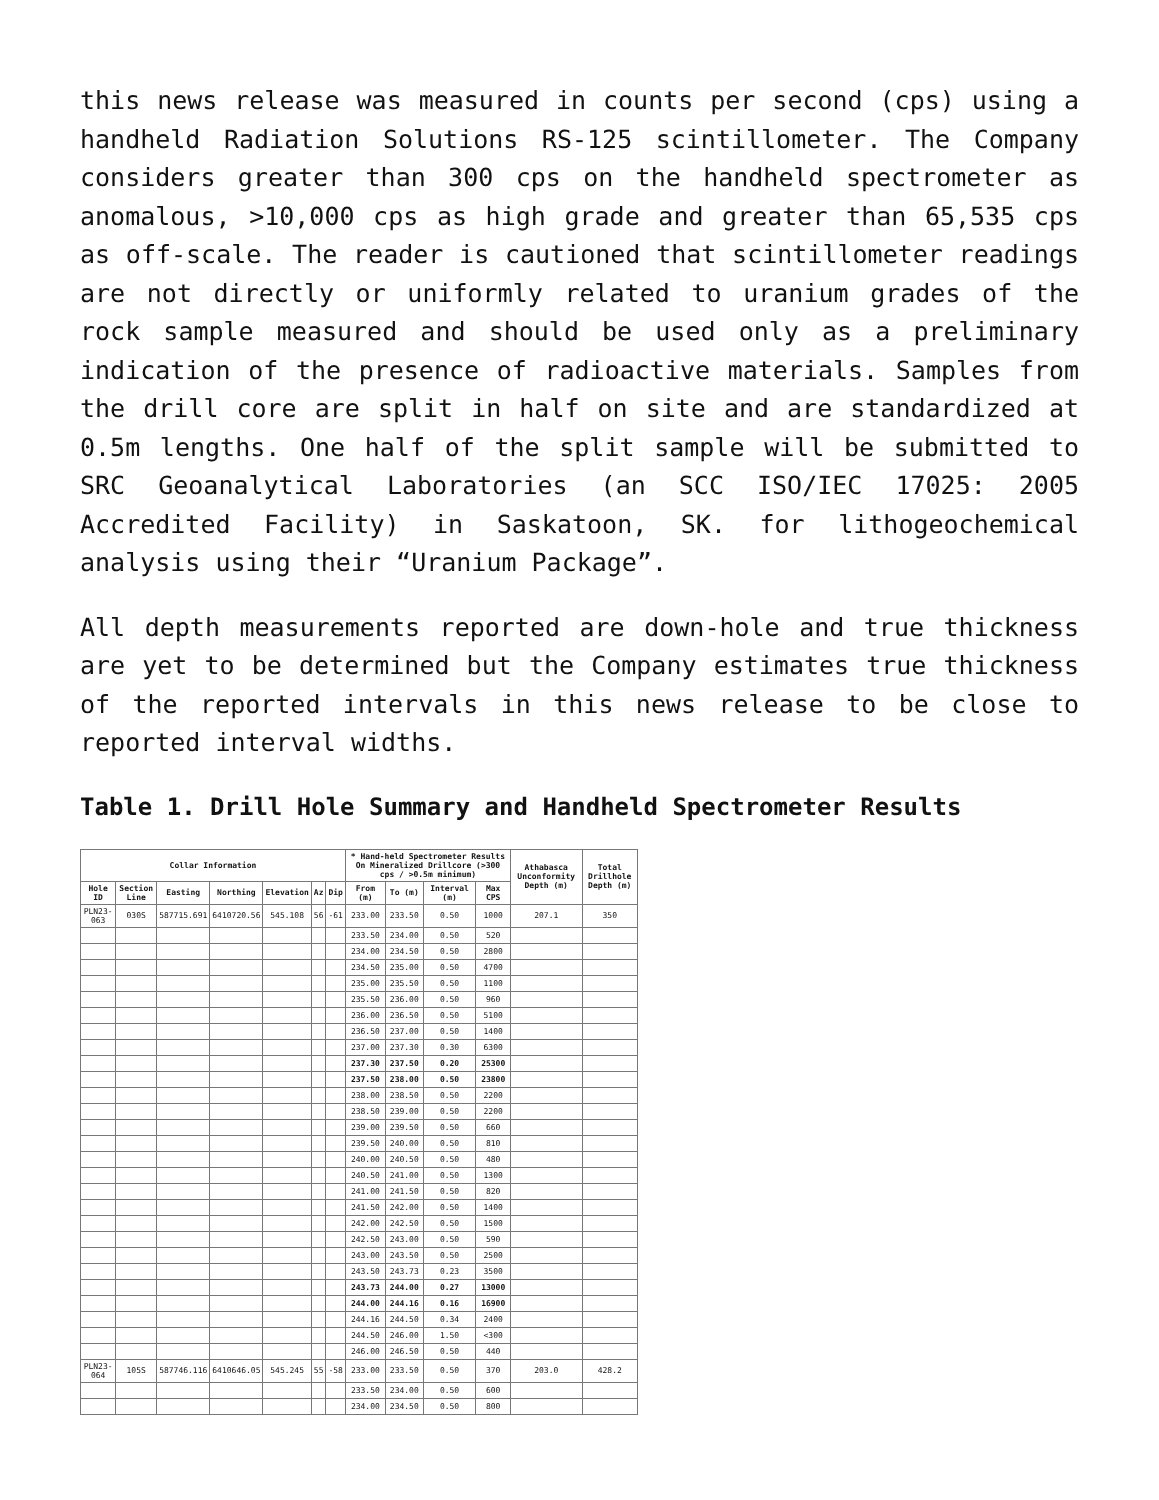this news release was measured in counts per second (cps) using a handheld Radiation Solutions RS-125 scintillometer. The Company considers greater than 300 cps on the handheld spectrometer as anomalous, >10,000 cps as high grade and greater than 65,535 cps as off-scale. The reader is cautioned that scintillometer readings are not directly or uniformly related to uranium grades of the rock sample measured and should be used only as a preliminary indication of the presence of radioactive materials. Samples from the drill core are split in half on site and are standardized at 0.5m lengths. One half of the split sample will be submitted to SRC Geoanalytical Laboratories (an SCC ISO/IEC 17025: 2005 Accredited Facility) in Saskatoon, SK. for lithogeochemical analysis using their “Uranium Package”.
All depth measurements reported are down-hole and true thickness are yet to be determined but the Company estimates true thickness of the reported intervals in this news release to be close to reported interval widths.
Table 1. Drill Hole Summary and Handheld Spectrometer Results
| Collar Information | | | | | | | * Hand-held Spectrometer Results On Mineralized Drillcore (>300 cps / >0.5m minimum) | | | | Athabasca Unconformity Depth (m) | Total Drillhole Depth (m) |
| --- | --- | --- | --- | --- | --- | --- | --- | --- | --- | --- | --- | --- |
| Hole ID | Section Line | Easting | Northing | Elevation | Az | Dip | From (m) | To (m) | Interval (m) | Max CPS | | |
| PLN23-063 | 030S | 587715.691 | 6410720.56 | 545.108 | 56 | -61 | 233.00 | 233.50 | 0.50 | 1000 | 207.1 | 350 |
| | | | | | | | 233.50 | 234.00 | 0.50 | 520 | | |
| | | | | | | | 234.00 | 234.50 | 0.50 | 2800 | | |
| | | | | | | | 234.50 | 235.00 | 0.50 | 4700 | | |
| | | | | | | | 235.00 | 235.50 | 0.50 | 1100 | | |
| | | | | | | | 235.50 | 236.00 | 0.50 | 960 | | |
| | | | | | | | 236.00 | 236.50 | 0.50 | 5100 | | |
| | | | | | | | 236.50 | 237.00 | 0.50 | 1400 | | |
| | | | | | | | 237.00 | 237.30 | 0.30 | 6300 | | |
| | | | | | | | 237.30 | 237.50 | 0.20 | 25300 | | |
| | | | | | | | 237.50 | 238.00 | 0.50 | 23800 | | |
| | | | | | | | 238.00 | 238.50 | 0.50 | 2200 | | |
| | | | | | | | 238.50 | 239.00 | 0.50 | 2200 | | |
| | | | | | | | 239.00 | 239.50 | 0.50 | 660 | | |
| | | | | | | | 239.50 | 240.00 | 0.50 | 810 | | |
| | | | | | | | 240.00 | 240.50 | 0.50 | 480 | | |
| | | | | | | | 240.50 | 241.00 | 0.50 | 1300 | | |
| | | | | | | | 241.00 | 241.50 | 0.50 | 820 | | |
| | | | | | | | 241.50 | 242.00 | 0.50 | 1400 | | |
| | | | | | | | 242.00 | 242.50 | 0.50 | 1500 | | |
| | | | | | | | 242.50 | 243.00 | 0.50 | 590 | | |
| | | | | | | | 243.00 | 243.50 | 0.50 | 2500 | | |
| | | | | | | | 243.50 | 243.73 | 0.23 | 3500 | | |
| | | | | | | | 243.73 | 244.00 | 0.27 | 13000 | | |
| | | | | | | | 244.00 | 244.16 | 0.16 | 16900 | | |
| | | | | | | | 244.16 | 244.50 | 0.34 | 2400 | | |
| | | | | | | | 244.50 | 246.00 | 1.50 | <300 | | |
| | | | | | | | 246.00 | 246.50 | 0.50 | 440 | | |
| PLN23-064 | 105S | 587746.116 | 6410646.05 | 545.245 | 55 | -58 | 233.00 | 233.50 | 0.50 | 370 | 203.0 | 428.2 |
| | | | | | | | 233.50 | 234.00 | 0.50 | 600 | | |
| | | | | | | | 234.00 | 234.50 | 0.50 | 800 | | |